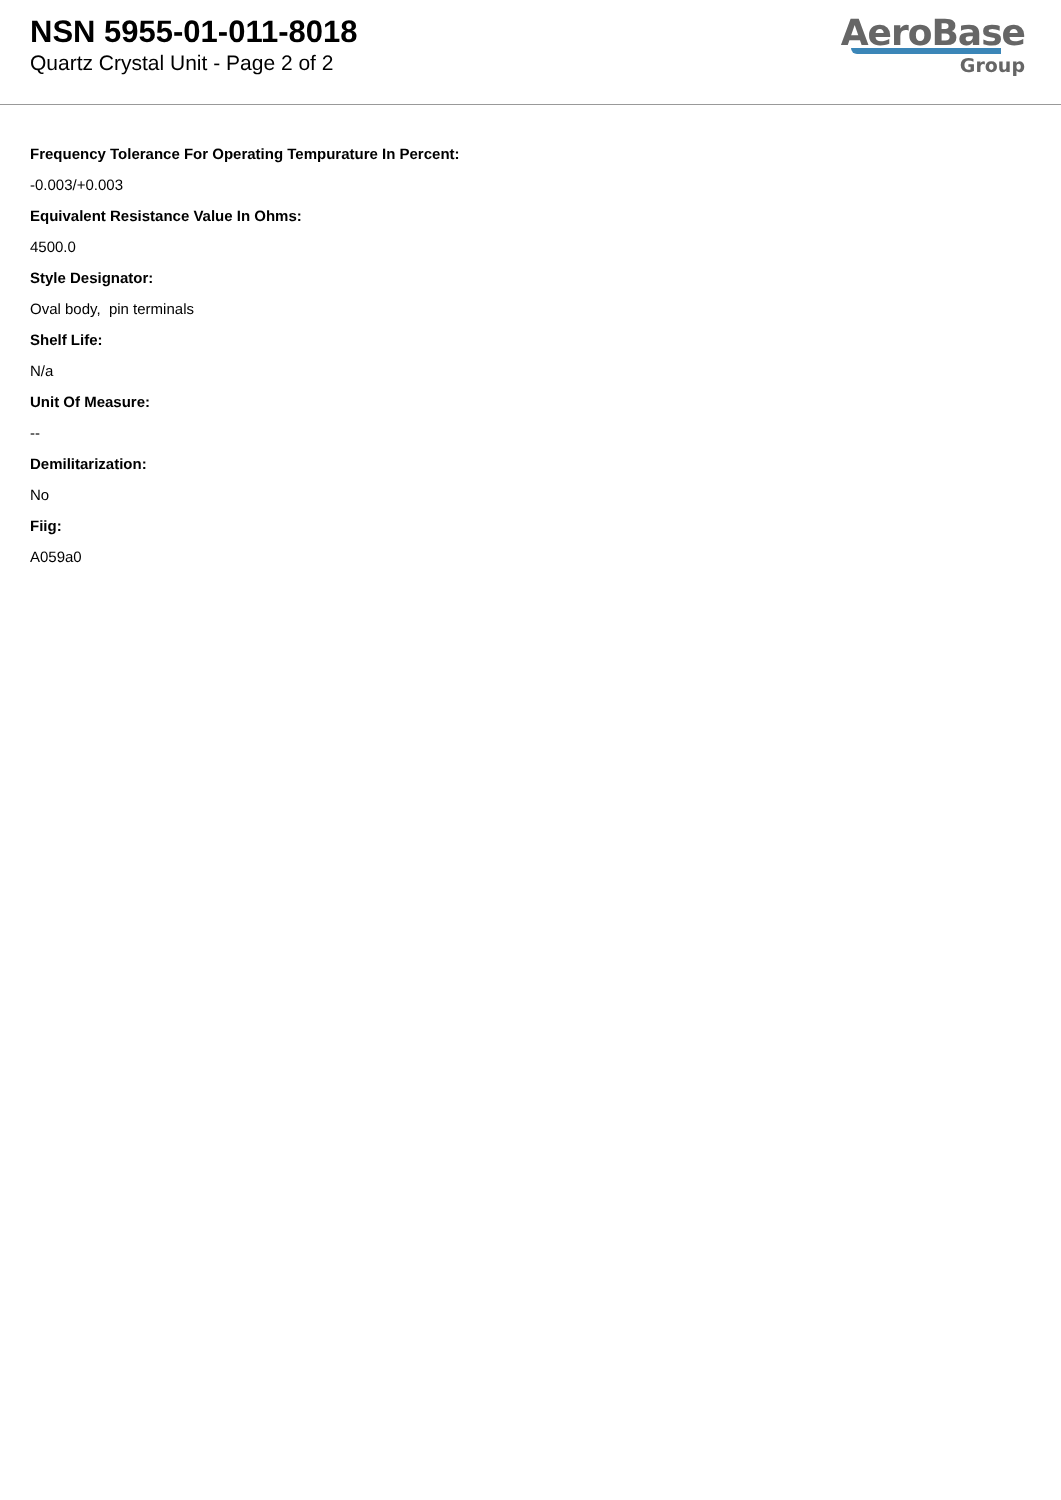NSN 5955-01-011-8018
Quartz Crystal Unit - Page 2 of 2
AeroBase
Group
Frequency Tolerance For Operating Tempurature In Percent:
-0.003/+0.003
Equivalent Resistance Value In Ohms:
4500.0
Style Designator:
Oval body, pin terminals
Shelf Life:
N/a
Unit Of Measure:
--
Demilitarization:
No
Fiig:
A059a0